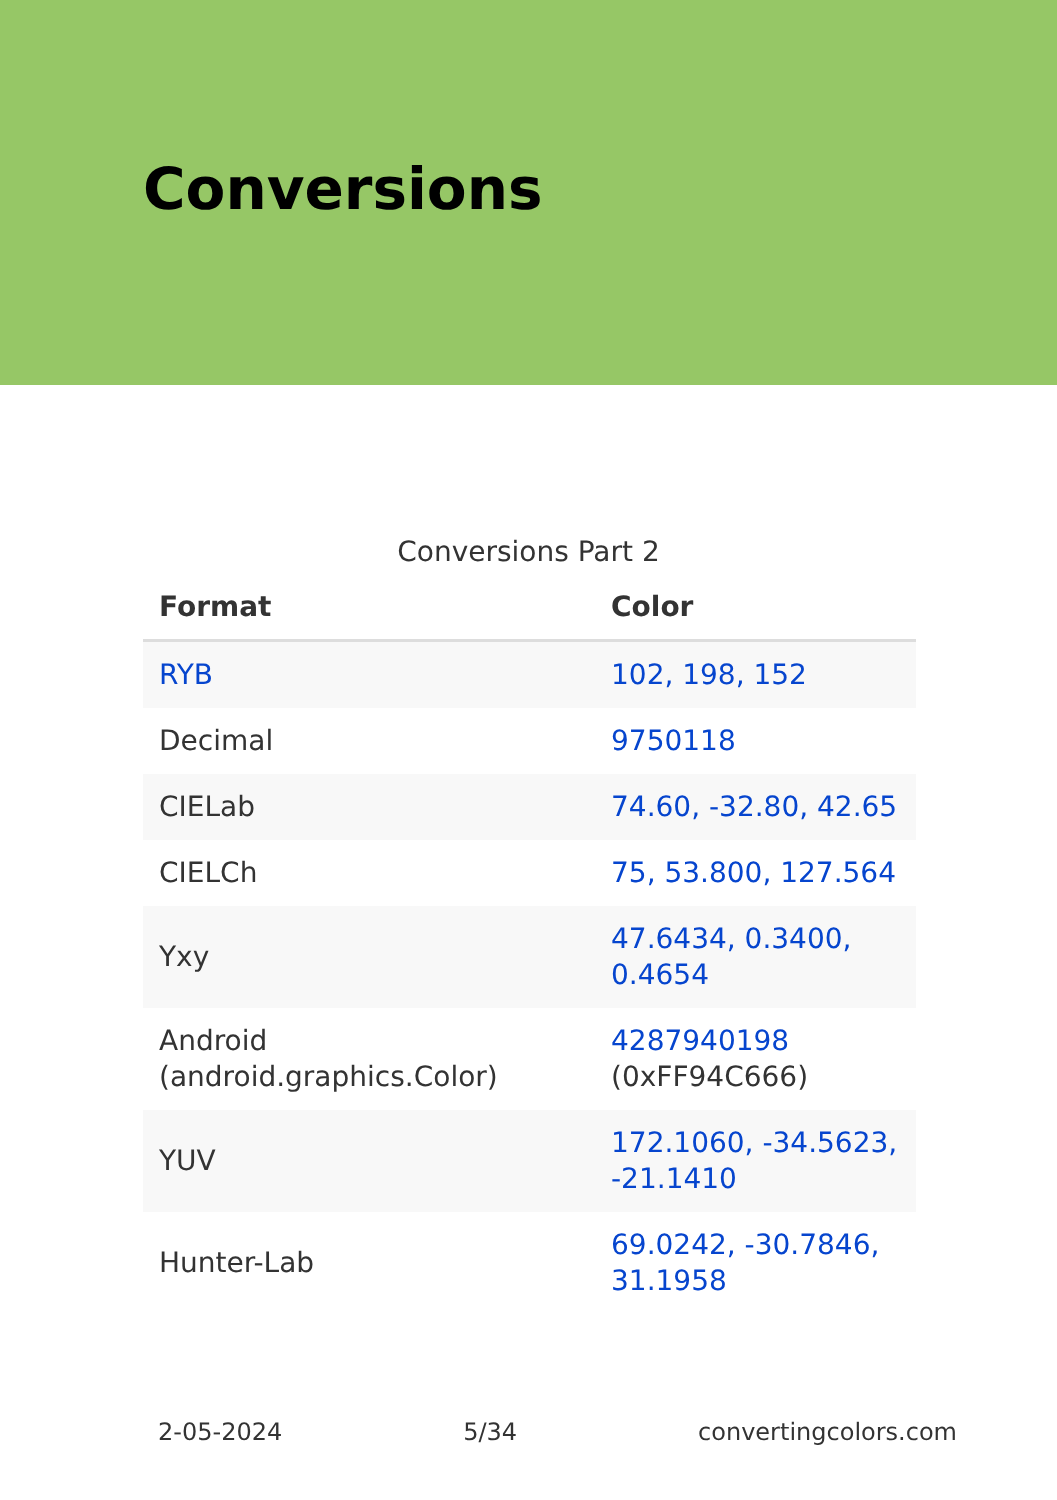Conversions
Conversions Part 2
| Format | Color |
| --- | --- |
| RYB | 102, 198, 152 |
| Decimal | 9750118 |
| CIELab | 74.60, -32.80, 42.65 |
| CIELCh | 75, 53.800, 127.564 |
| Yxy | 47.6434, 0.3400, 0.4654 |
| Android (android.graphics.Color) | 4287940198 (0xFF94C666) |
| YUV | 172.1060, -34.5623, -21.1410 |
| Hunter-Lab | 69.0242, -30.7846, 31.1958 |
2-05-2024 5/34 convertingcolors.com